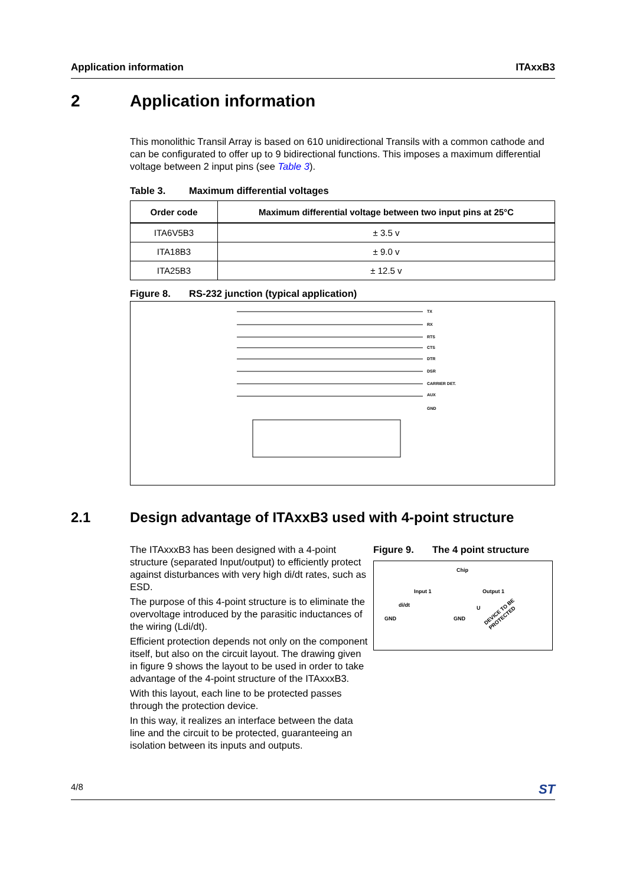Application information ITAxxB3
2 Application information
This monolithic Transil Array is based on 610 unidirectional Transils with a common cathode and can be configurated to offer up to 9 bidirectional functions. This imposes a maximum differential voltage between 2 input pins (see Table 3).
Table 3. Maximum differential voltages
| Order code | Maximum differential voltage between two input pins at 25°C |
| --- | --- |
| ITA6V5B3 | ± 3.5 v |
| ITA18B3 | ± 9.0 v |
| ITA25B3 | ± 12.5 v |
Figure 8. RS-232 junction (typical application)
TX
RX
RTS
CTS
DTR
DSR
CARRIER DET.
AUX
GND
2.1 Design advantage of ITAxxB3 used with 4-point structure
The ITAxxxB3 has been designed with a 4-point structure (separated Input/output) to efficiently protect against disturbances with very high di/dt rates, such as ESD.
The purpose of this 4-point structure is to eliminate the overvoltage introduced by the parasitic inductances of the wiring (Ldi/dt).
Efficient protection depends not only on the component itself, but also on the circuit layout. The drawing given in figure 9 shows the layout to be used in order to take advantage of the 4-point structure of the ITAxxxB3.
With this layout, each line to be protected passes through the protection device.
In this way, it realizes an interface between the data line and the circuit to be protected, guaranteeing an isolation between its inputs and outputs.
Figure 9. The 4 point structure
Chip
Input 1
Output 1
di/dt
U
GND
GND
DEVICE TO BE
PROTECTED
4/8 ST